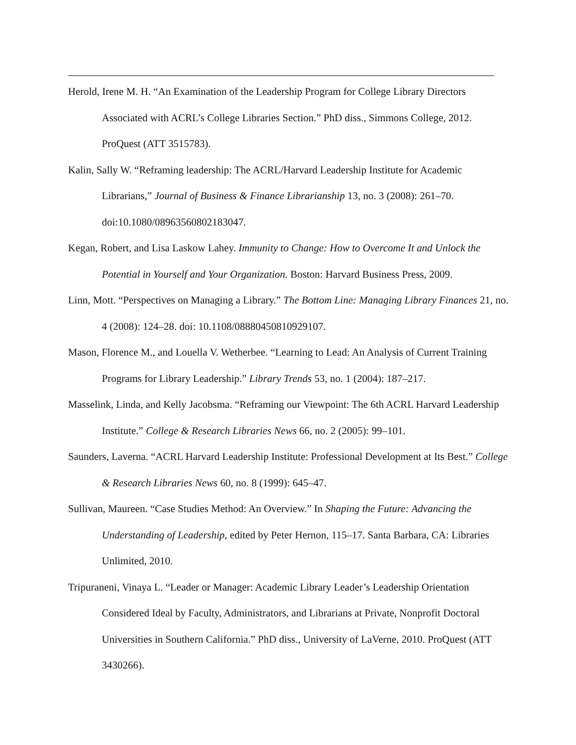Herold, Irene M. H. “An Examination of the Leadership Program for College Library Directors Associated with ACRL’s College Libraries Section.” PhD diss., Simmons College, 2012. ProQuest (ATT 3515783).
Kalin, Sally W. “Reframing leadership: The ACRL/Harvard Leadership Institute for Academic Librarians,” Journal of Business & Finance Librarianship 13, no. 3 (2008): 261–70. doi:10.1080/08963560802183047.
Kegan, Robert, and Lisa Laskow Lahey. Immunity to Change: How to Overcome It and Unlock the Potential in Yourself and Your Organization. Boston: Harvard Business Press, 2009.
Linn, Mott. “Perspectives on Managing a Library.” The Bottom Line: Managing Library Finances 21, no. 4 (2008): 124–28. doi: 10.1108/08880450810929107.
Mason, Florence M., and Louella V. Wetherbee. “Learning to Lead: An Analysis of Current Training Programs for Library Leadership.” Library Trends 53, no. 1 (2004): 187–217.
Masselink, Linda, and Kelly Jacobsma. “Reframing our Viewpoint: The 6th ACRL Harvard Leadership Institute.” College & Research Libraries News 66, no. 2 (2005): 99–101.
Saunders, Laverna. “ACRL Harvard Leadership Institute: Professional Development at Its Best.” College & Research Libraries News 60, no. 8 (1999): 645–47.
Sullivan, Maureen. “Case Studies Method: An Overview.” In Shaping the Future: Advancing the Understanding of Leadership, edited by Peter Hernon, 115–17. Santa Barbara, CA: Libraries Unlimited, 2010.
Tripuraneni, Vinaya L. “Leader or Manager: Academic Library Leader’s Leadership Orientation Considered Ideal by Faculty, Administrators, and Librarians at Private, Nonprofit Doctoral Universities in Southern California.” PhD diss., University of LaVerne, 2010. ProQuest (ATT 3430266).